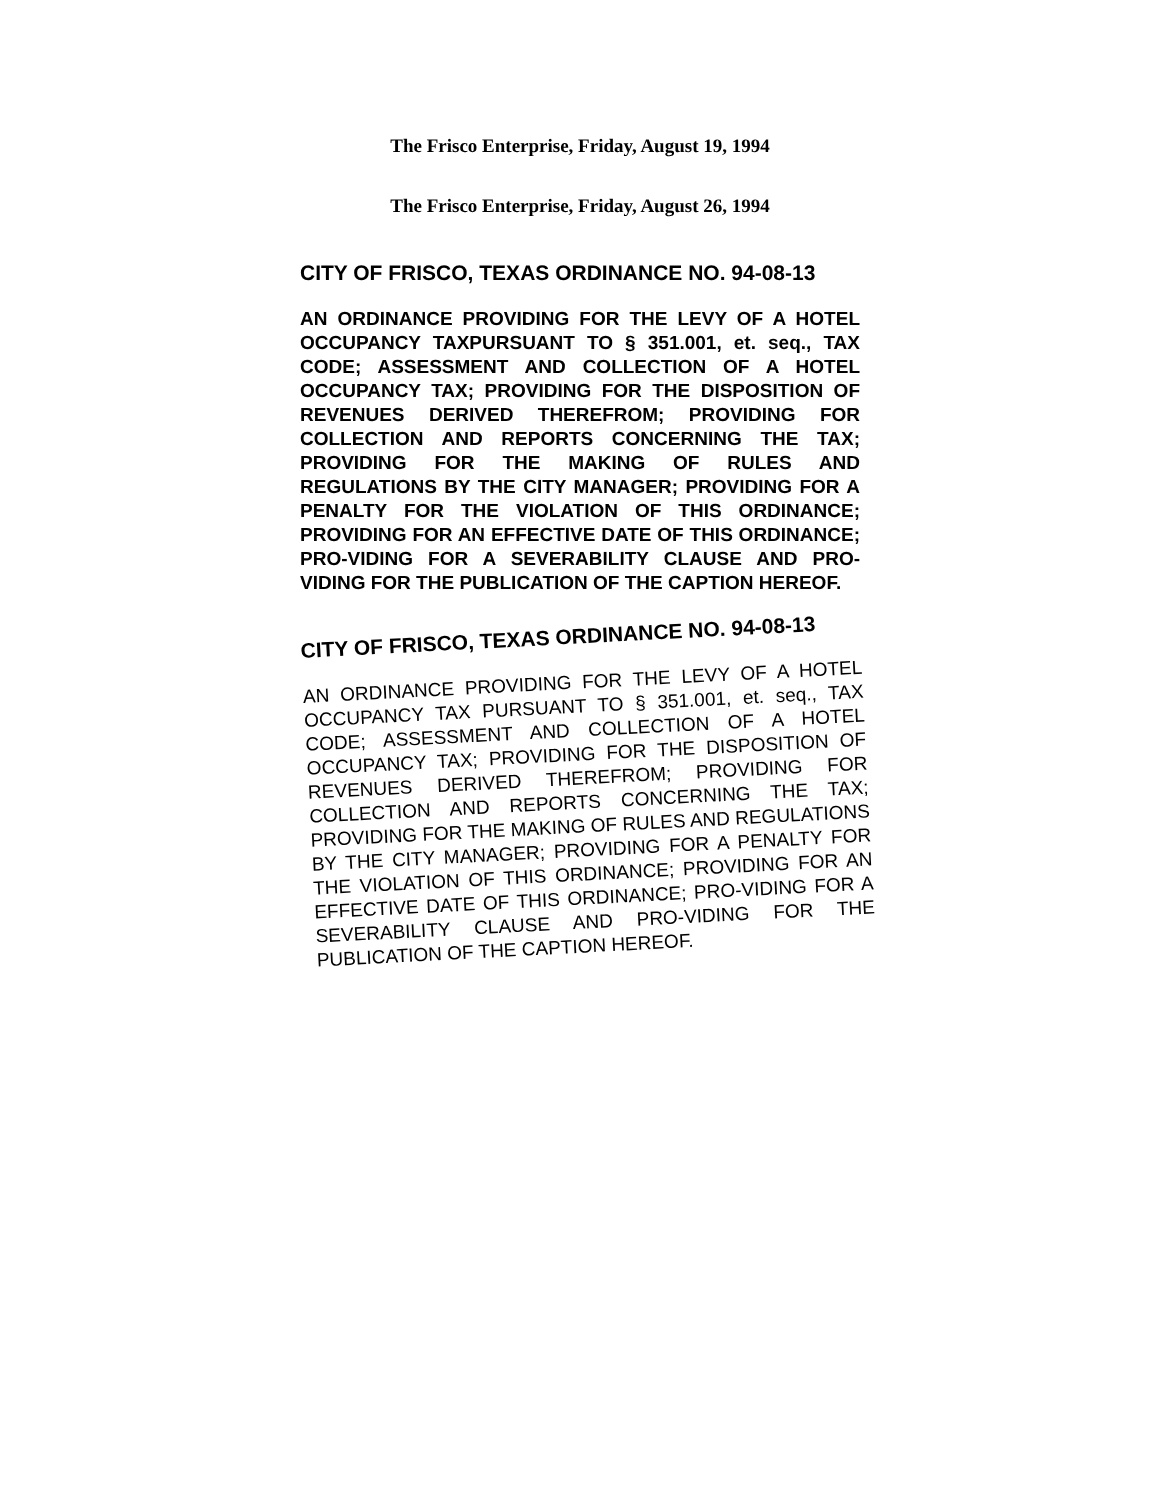The Frisco Enterprise, Friday, August 19, 1994
The Frisco Enterprise, Friday, August 26, 1994
CITY OF FRISCO, TEXAS ORDINANCE NO. 94-08-13
AN ORDINANCE PROVIDING FOR THE LEVY OF A HOTEL OCCUPANCY TAXPURSUANT TO § 351.001, et. seq., TAX CODE; ASSESSMENT AND COLLECTION OF A HOTEL OCCUPANCY TAX; PROVIDING FOR THE DISPOSITION OF REVENUES DERIVED THEREFROM; PROVIDING FOR COLLECTION AND REPORTS CONCERNING THE TAX; PROVIDING FOR THE MAKING OF RULES AND REGULATIONS BY THE CITY MANAGER; PROVIDING FOR A PENALTY FOR THE VIOLATION OF THIS ORDINANCE; PROVIDING FOR AN EFFECTIVE DATE OF THIS ORDINANCE; PRO-VIDING FOR A SEVERABILITY CLAUSE AND PRO-VIDING FOR THE PUBLICATION OF THE CAPTION HEREOF.
CITY OF FRISCO, TEXAS ORDINANCE NO. 94-08-13
AN ORDINANCE PROVIDING FOR THE LEVY OF A HOTEL OCCUPANCY TAX PURSUANT TO § 351.001, et. seq., TAX CODE; ASSESSMENT AND COLLECTION OF A HOTEL OCCUPANCY TAX; PROVIDING FOR THE DISPOSITION OF REVENUES DERIVED THEREFROM; PROVIDING FOR COLLECTION AND REPORTS CONCERNING THE TAX; PROVIDING FOR THE MAKING OF RULES AND REGULATIONS BY THE CITY MANAGER; PROVIDING FOR A PENALTY FOR THE VIOLATION OF THIS ORDINANCE; PROVIDING FOR AN EFFECTIVE DATE OF THIS ORDINANCE; PRO-VIDING FOR A SEVERABILITY CLAUSE AND PRO-VIDING FOR THE PUBLICATION OF THE CAPTION HEREOF.